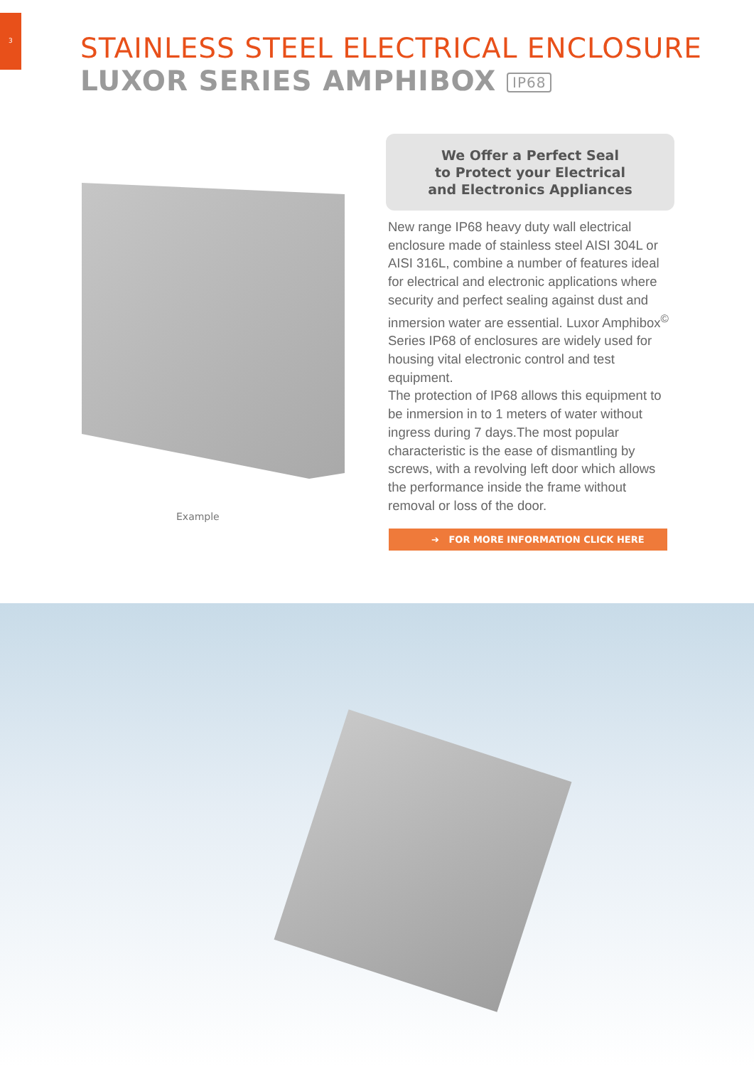3
STAINLESS STEEL ELECTRICAL ENCLOSURE
LUXOR SERIES AMPHIBOX IP68
Example
We Offer a Perfect Seal
to Protect your Electrical
and Electronics Appliances
New range IP68 heavy duty wall electrical enclosure made of stainless steel AISI 304L or AISI 316L, combine a number of features ideal for electrical and electronic applications where security and perfect sealing against dust and inmersion water are essential. Luxor Amphibox<sup>©</sup> Series IP68 of enclosures are widely used for housing vital electronic control and test equipment.
The protection of IP68 allows this equipment to be inmersion in to 1 meters of water without ingress during 7 days.The most popular characteristic is the ease of dismantling by screws, with a revolving left door which allows the performance inside the frame without removal or loss of the door.
➔ FOR MORE INFORMATION CLICK HERE